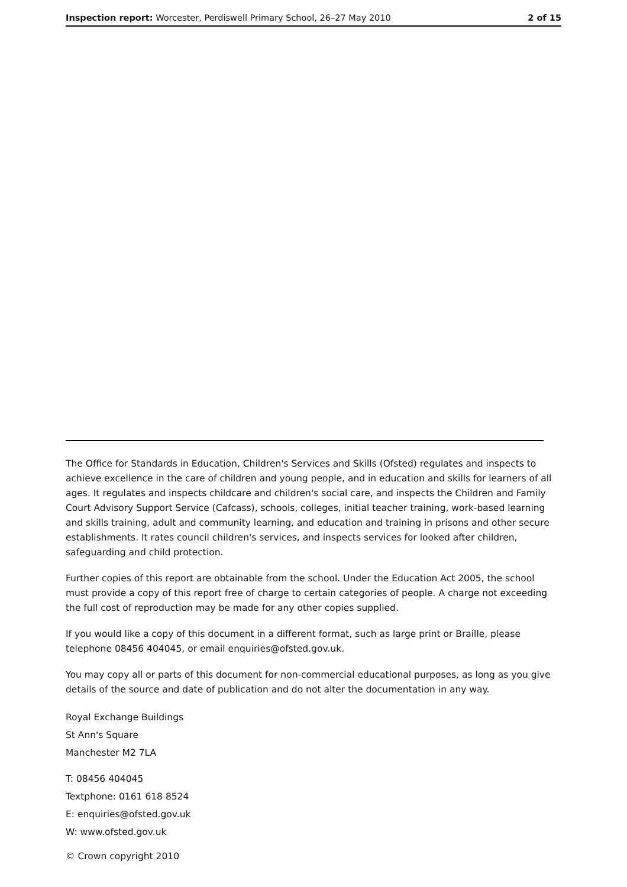Inspection report: Worcester, Perdiswell Primary School, 26–27 May 2010 2 of 15
The Office for Standards in Education, Children's Services and Skills (Ofsted) regulates and inspects to achieve excellence in the care of children and young people, and in education and skills for learners of all ages. It regulates and inspects childcare and children's social care, and inspects the Children and Family Court Advisory Support Service (Cafcass), schools, colleges, initial teacher training, work-based learning and skills training, adult and community learning, and education and training in prisons and other secure establishments. It rates council children's services, and inspects services for looked after children, safeguarding and child protection.
Further copies of this report are obtainable from the school. Under the Education Act 2005, the school must provide a copy of this report free of charge to certain categories of people. A charge not exceeding the full cost of reproduction may be made for any other copies supplied.
If you would like a copy of this document in a different format, such as large print or Braille, please telephone 08456 404045, or email enquiries@ofsted.gov.uk.
You may copy all or parts of this document for non-commercial educational purposes, as long as you give details of the source and date of publication and do not alter the documentation in any way.
Royal Exchange Buildings
St Ann's Square
Manchester M2 7LA
T: 08456 404045
Textphone: 0161 618 8524
E: enquiries@ofsted.gov.uk
W: www.ofsted.gov.uk
© Crown copyright 2010